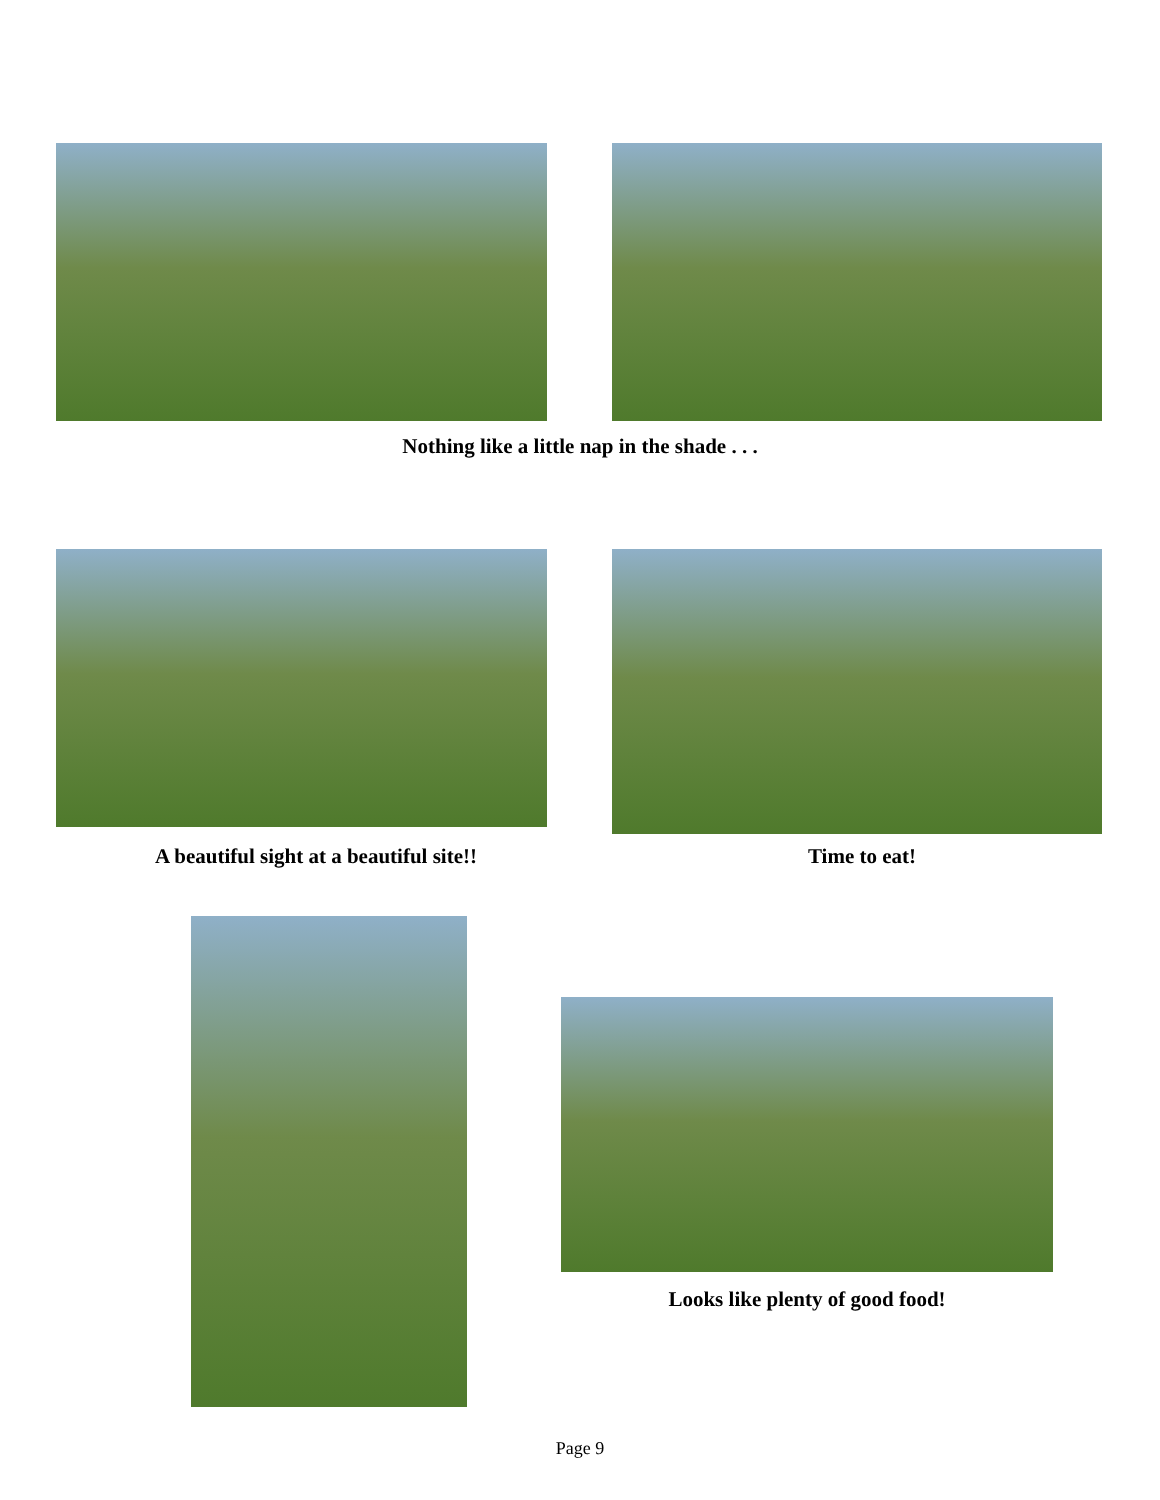Nothing like a little nap in the shade . . .
A beautiful sight at a beautiful site!! Time to eat!
Looks like plenty of good food!
Page 9